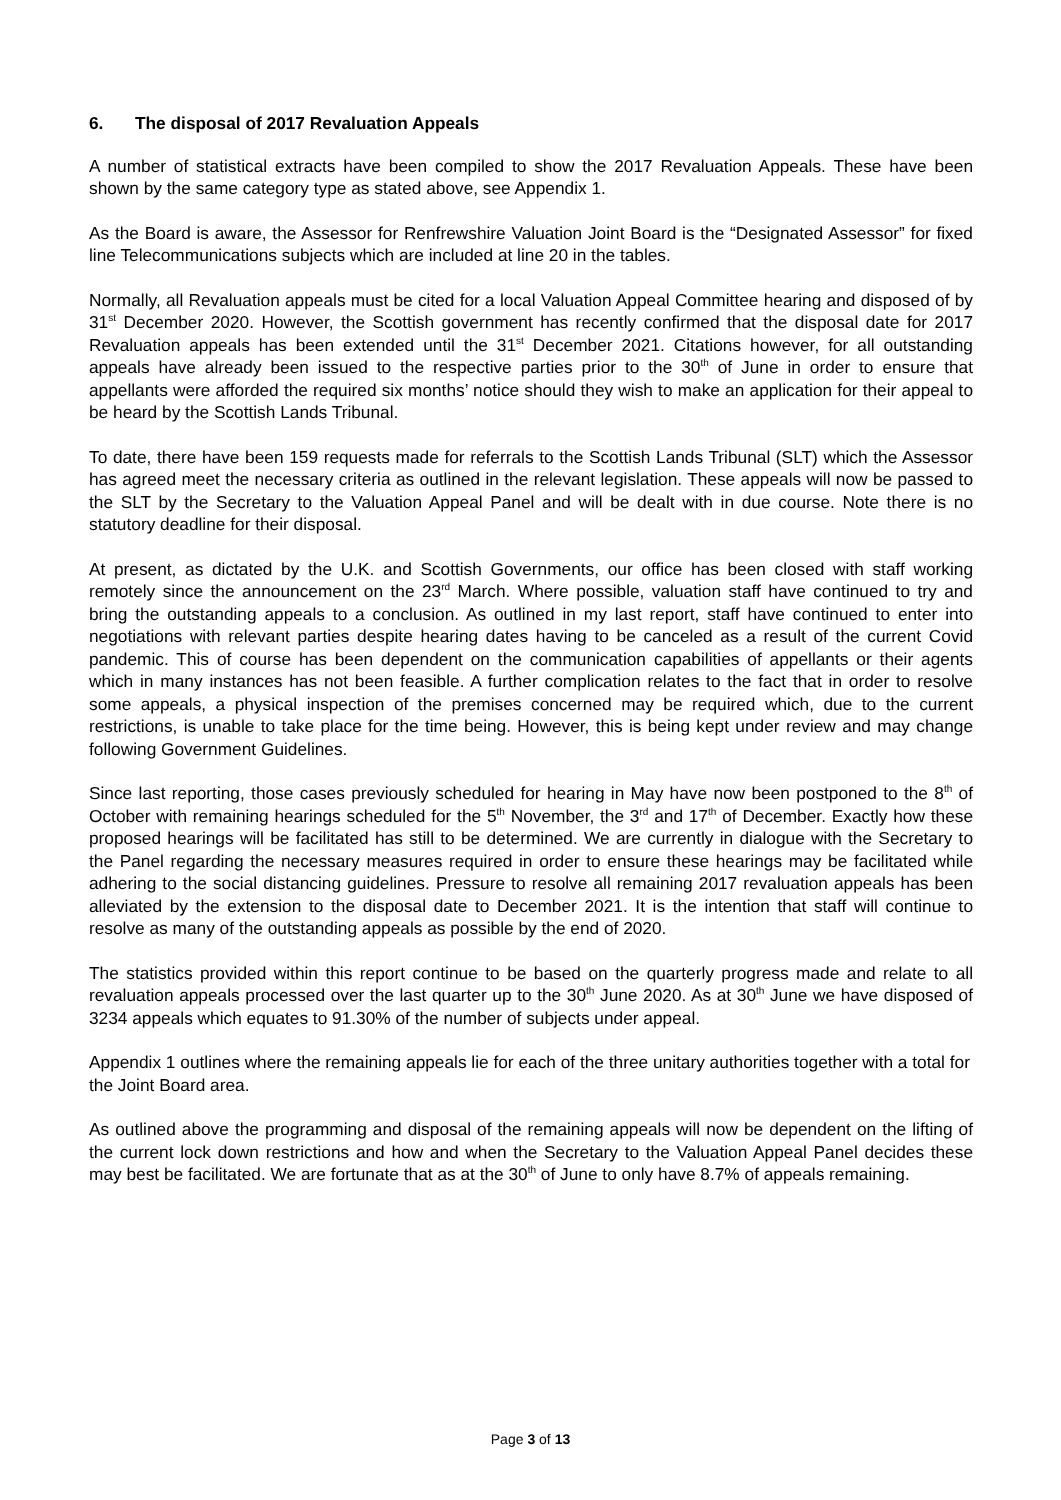6. The disposal of 2017 Revaluation Appeals
A number of statistical extracts have been compiled to show the 2017 Revaluation Appeals. These have been shown by the same category type as stated above, see Appendix 1.
As the Board is aware, the Assessor for Renfrewshire Valuation Joint Board is the “Designated Assessor” for fixed line Telecommunications subjects which are included at line 20 in the tables.
Normally, all Revaluation appeals must be cited for a local Valuation Appeal Committee hearing and disposed of by 31<sup>st</sup> December 2020. However, the Scottish government has recently confirmed that the disposal date for 2017 Revaluation appeals has been extended until the 31<sup>st</sup> December 2021. Citations however, for all outstanding appeals have already been issued to the respective parties prior to the 30<sup>th</sup> of June in order to ensure that appellants were afforded the required six months’ notice should they wish to make an application for their appeal to be heard by the Scottish Lands Tribunal.
To date, there have been 159 requests made for referrals to the Scottish Lands Tribunal (SLT) which the Assessor has agreed meet the necessary criteria as outlined in the relevant legislation. These appeals will now be passed to the SLT by the Secretary to the Valuation Appeal Panel and will be dealt with in due course. Note there is no statutory deadline for their disposal.
At present, as dictated by the U.K. and Scottish Governments, our office has been closed with staff working remotely since the announcement on the 23<sup>rd</sup> March. Where possible, valuation staff have continued to try and bring the outstanding appeals to a conclusion. As outlined in my last report, staff have continued to enter into negotiations with relevant parties despite hearing dates having to be canceled as a result of the current Covid pandemic. This of course has been dependent on the communication capabilities of appellants or their agents which in many instances has not been feasible. A further complication relates to the fact that in order to resolve some appeals, a physical inspection of the premises concerned may be required which, due to the current restrictions, is unable to take place for the time being. However, this is being kept under review and may change following Government Guidelines.
Since last reporting, those cases previously scheduled for hearing in May have now been postponed to the 8<sup>th</sup> of October with remaining hearings scheduled for the 5<sup>th</sup> November, the 3<sup>rd</sup> and 17<sup>th</sup> of December. Exactly how these proposed hearings will be facilitated has still to be determined. We are currently in dialogue with the Secretary to the Panel regarding the necessary measures required in order to ensure these hearings may be facilitated while adhering to the social distancing guidelines. Pressure to resolve all remaining 2017 revaluation appeals has been alleviated by the extension to the disposal date to December 2021. It is the intention that staff will continue to resolve as many of the outstanding appeals as possible by the end of 2020.
The statistics provided within this report continue to be based on the quarterly progress made and relate to all revaluation appeals processed over the last quarter up to the 30<sup>th</sup> June 2020. As at 30<sup>th</sup> June we have disposed of 3234 appeals which equates to 91.30% of the number of subjects under appeal.
Appendix 1 outlines where the remaining appeals lie for each of the three unitary authorities together with a total for the Joint Board area.
As outlined above the programming and disposal of the remaining appeals will now be dependent on the lifting of the current lock down restrictions and how and when the Secretary to the Valuation Appeal Panel decides these may best be facilitated. We are fortunate that as at the 30<sup>th</sup> of June to only have 8.7% of appeals remaining.
Page 3 of 13